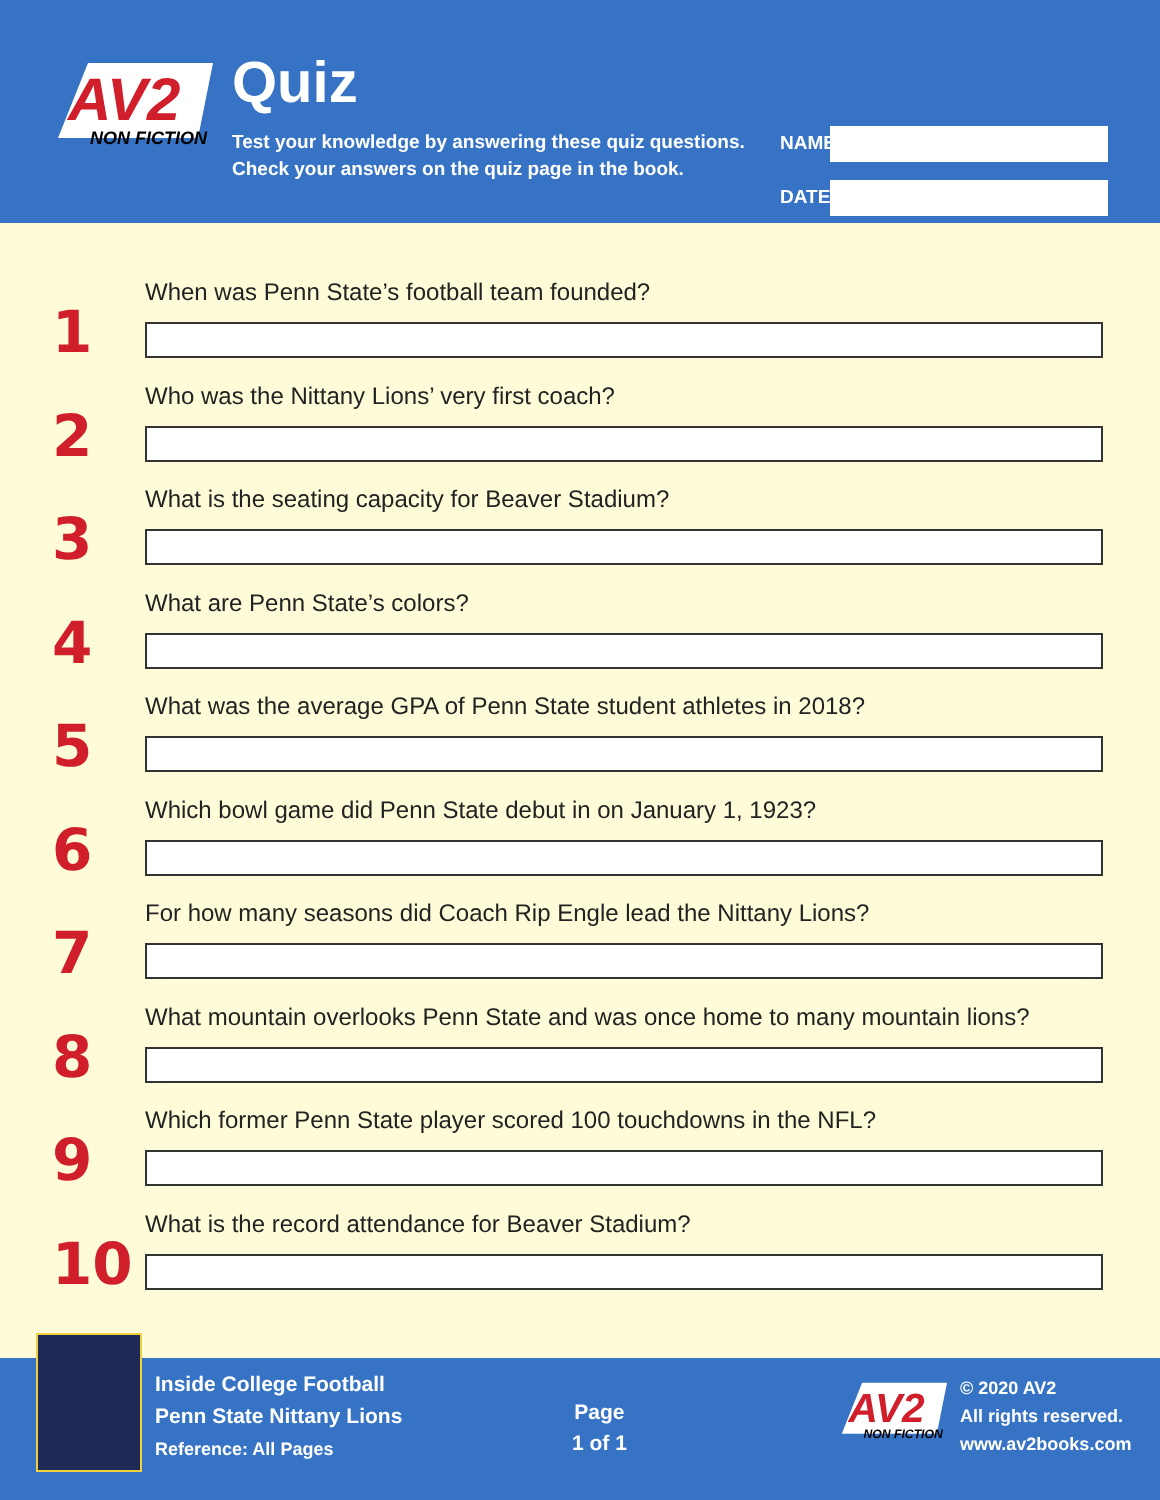AV2
NON FICTION
Quiz
Test your knowledge by answering these quiz questions.
Check your answers on the quiz page in the book.
NAME
DATE
1
When was Penn State’s football team founded?
2
Who was the Nittany Lions’ very first coach?
3
What is the seating capacity for Beaver Stadium?
4
What are Penn State’s colors?
5
What was the average GPA of Penn State student athletes in 2018?
6
Which bowl game did Penn State debut in on January 1, 1923?
7
For how many seasons did Coach Rip Engle lead the Nittany Lions?
8
What mountain overlooks Penn State and was once home to many mountain lions?
9
Which former Penn State player scored 100 touchdowns in the NFL?
10
What is the record attendance for Beaver Stadium?
Inside College Football
Penn State Nittany Lions
Reference: All Pages
Page
1 of 1
AV2
NON FICTION
© 2020 AV2
All rights reserved.
www.av2books.com